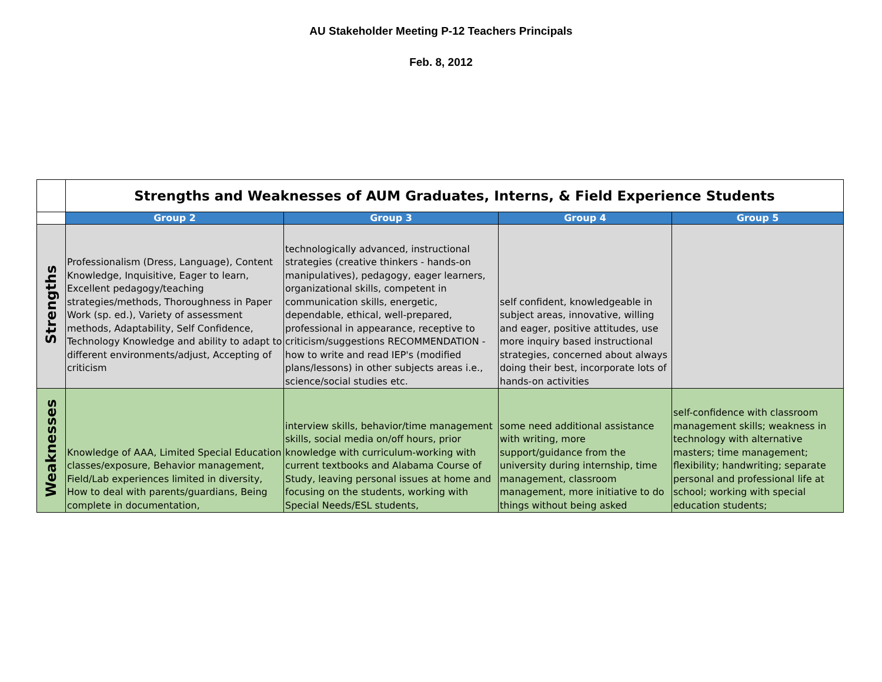AU Stakeholder Meeting P-12 Teachers Principals
Feb. 8, 2012
| | Strengths and Weaknesses of AUM Graduates, Interns, & Field Experience Students | | | |
| | Group 2 | Group 3 | Group 4 | Group 5 |
| Strengths | Professionalism (Dress, Language), Content Knowledge, Inquisitive, Eager to learn, Excellent pedagogy/teaching strategies/methods, Thoroughness in Paper Work (sp. ed.), Variety of assessment methods, Adaptability, Self Confidence, Technology Knowledge and ability to adapt to different environments/adjust, Accepting of criticism | technologically advanced, instructional strategies (creative thinkers - hands-on manipulatives), pedagogy, eager learners, organizational skills, competent in communication skills, energetic, dependable, ethical, well-prepared, professional in appearance, receptive to criticism/suggestions RECOMMENDATION - how to write and read IEP's (modified plans/lessons) in other subjects areas i.e., science/social studies etc. | self confident, knowledgeable in subject areas, innovative, willing and eager, positive attitudes, use more inquiry based instructional strategies, concerned about always doing their best, incorporate lots of hands-on activities | |
| Weaknesses | Knowledge of AAA, Limited Special Education classes/exposure, Behavior management, Field/Lab experiences limited in diversity, How to deal with parents/guardians, Being complete in documentation, | interview skills, behavior/time management skills, social media on/off hours, prior knowledge with curriculum-working with current textbooks and Alabama Course of Study, leaving personal issues at home and focusing on the students, working with Special Needs/ESL students, | some need additional assistance with writing, more support/guidance from the university during internship, time management, classroom management, more initiative to do things without being asked | self-confidence with classroom management skills; weakness in technology with alternative masters; time management; flexibility; handwriting; separate personal and professional life at school; working with special education students; |